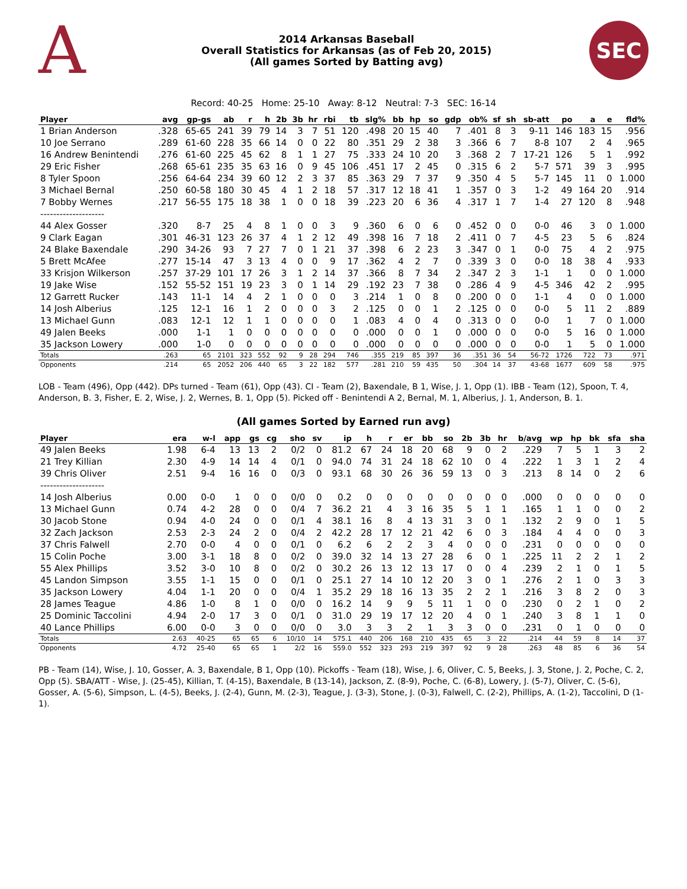A
2014 Arkansas Baseball
Overall Statistics for Arkansas (as of Feb 20, 2015)
(All games Sorted by Batting avg)
SEC
Record: 40-25 Home: 25-10 Away: 8-12 Neutral: 7-3 SEC: 16-14
| Player | avg | gp-gs | ab | r | h | 2b | 3b | hr | rbi | tb | slg% | bb | hp | so | gdp | ob% | sf | sh | sb-att | po | a | e | fld% |
| --- | --- | --- | --- | --- | --- | --- | --- | --- | --- | --- | --- | --- | --- | --- | --- | --- | --- | --- | --- | --- | --- | --- | --- |
| 1 Brian Anderson | .328 | 65-65 | 241 | 39 | 79 | 14 | 3 | 7 | 51 | 120 | .498 | 20 | 15 | 40 | 7 | .401 | 8 | 3 | 9-11 | 146 | 183 | 15 | .956 |
| 10 Joe Serrano | .289 | 61-60 | 228 | 35 | 66 | 14 | 0 | 0 | 22 | 80 | .351 | 29 | 2 | 38 | 3 | .366 | 6 | 7 | 8-8 | 107 | 2 | 4 | .965 |
| 16 Andrew Benintendi | .276 | 61-60 | 225 | 45 | 62 | 8 | 1 | 1 | 27 | 75 | .333 | 24 | 10 | 20 | 3 | .368 | 2 | 7 | 17-21 | 126 | 5 | 1 | .992 |
| 29 Eric Fisher | .268 | 65-61 | 235 | 35 | 63 | 16 | 0 | 9 | 45 | 106 | .451 | 17 | 2 | 45 | 0 | .315 | 6 | 2 | 5-7 | 571 | 39 | 3 | .995 |
| 8 Tyler Spoon | .256 | 64-64 | 234 | 39 | 60 | 12 | 2 | 3 | 37 | 85 | .363 | 29 | 7 | 37 | 9 | .350 | 4 | 5 | 5-7 | 145 | 11 | 0 | 1.000 |
| 3 Michael Bernal | .250 | 60-58 | 180 | 30 | 45 | 4 | 1 | 2 | 18 | 57 | .317 | 12 | 18 | 41 | 1 | .357 | 0 | 3 | 1-2 | 49 | 164 | 20 | .914 |
| 7 Bobby Wernes | .217 | 56-55 | 175 | 18 | 38 | 1 | 0 | 0 | 18 | 39 | .223 | 20 | 6 | 36 | 4 | .317 | 1 | 7 | 1-4 | 27 | 120 | 8 | .948 |
| -------------------- | | | | | | | | | | | | | | | | | | | | | | | |
| 44 Alex Gosser | .320 | 8-7 | 25 | 4 | 8 | 1 | 0 | 0 | 3 | 9 | .360 | 6 | 0 | 6 | 0 | .452 | 0 | 0 | 0-0 | 46 | 3 | 0 | 1.000 |
| 9 Clark Eagan | .301 | 46-31 | 123 | 26 | 37 | 4 | 1 | 2 | 12 | 49 | .398 | 16 | 7 | 18 | 2 | .411 | 0 | 7 | 4-5 | 23 | 5 | 6 | .824 |
| 24 Blake Baxendale | .290 | 34-26 | 93 | 7 | 27 | 7 | 0 | 1 | 21 | 37 | .398 | 6 | 2 | 23 | 3 | .347 | 0 | 1 | 0-0 | 75 | 4 | 2 | .975 |
| 5 Brett McAfee | .277 | 15-14 | 47 | 3 | 13 | 4 | 0 | 0 | 9 | 17 | .362 | 4 | 2 | 7 | 0 | .339 | 3 | 0 | 0-0 | 18 | 38 | 4 | .933 |
| 33 Krisjon Wilkerson | .257 | 37-29 | 101 | 17 | 26 | 3 | 1 | 2 | 14 | 37 | .366 | 8 | 7 | 34 | 2 | .347 | 2 | 3 | 1-1 | 1 | 0 | 0 | 1.000 |
| 19 Jake Wise | .152 | 55-52 | 151 | 19 | 23 | 3 | 0 | 1 | 14 | 29 | .192 | 23 | 7 | 38 | 0 | .286 | 4 | 9 | 4-5 | 346 | 42 | 2 | .995 |
| 12 Garrett Rucker | .143 | 11-1 | 14 | 4 | 2 | 1 | 0 | 0 | 0 | 3 | .214 | 1 | 0 | 8 | 0 | .200 | 0 | 0 | 1-1 | 4 | 0 | 0 | 1.000 |
| 14 Josh Alberius | .125 | 12-1 | 16 | 1 | 2 | 0 | 0 | 0 | 3 | 2 | .125 | 0 | 0 | 1 | 2 | .125 | 0 | 0 | 0-0 | 5 | 11 | 2 | .889 |
| 13 Michael Gunn | .083 | 12-1 | 12 | 1 | 1 | 0 | 0 | 0 | 0 | 1 | .083 | 4 | 0 | 4 | 0 | .313 | 0 | 0 | 0-0 | 1 | 7 | 0 | 1.000 |
| 49 Jalen Beeks | .000 | 1-1 | 1 | 0 | 0 | 0 | 0 | 0 | 0 | 0 | .000 | 0 | 0 | 1 | 0 | .000 | 0 | 0 | 0-0 | 5 | 16 | 0 | 1.000 |
| 35 Jackson Lowery | .000 | 1-0 | 0 | 0 | 0 | 0 | 0 | 0 | 0 | 0 | .000 | 0 | 0 | 0 | 0 | .000 | 0 | 0 | 0-0 | 1 | 5 | 0 | 1.000 |
| Totals | .263 | 65 | 2101 | 323 | 552 | 92 | 9 | 28 | 294 | 746 | .355 | 219 | 85 | 397 | 36 | .351 | 36 | 54 | 56-72 | 1726 | 722 | 73 | .971 |
| Opponents | .214 | 65 | 2052 | 206 | 440 | 65 | 3 | 22 | 182 | 577 | .281 | 210 | 59 | 435 | 50 | .304 | 14 | 37 | 43-68 | 1677 | 609 | 58 | .975 |
LOB - Team (496), Opp (442). DPs turned - Team (61), Opp (43). CI - Team (2), Baxendale, B 1, Wise, J. 1, Opp (1). IBB - Team (12), Spoon, T. 4, Anderson, B. 3, Fisher, E. 2, Wise, J. 2, Wernes, B. 1, Opp (5). Picked off - Benintendi A 2, Bernal, M. 1, Alberius, J. 1, Anderson, B. 1.
(All games Sorted by Earned run avg)
| Player | era | w-l | app | gs | cg | sho | sv | ip | h | r | er | bb | so | 2b | 3b | hr | b/avg | wp | hp | bk | sfa | sha |
| --- | --- | --- | --- | --- | --- | --- | --- | --- | --- | --- | --- | --- | --- | --- | --- | --- | --- | --- | --- | --- | --- | --- |
| 49 Jalen Beeks | 1.98 | 6-4 | 13 | 13 | 2 | 0/2 | 0 | 81.2 | 67 | 24 | 18 | 20 | 68 | 9 | 0 | 2 | .229 | 7 | 5 | 1 | 3 | 2 |
| 21 Trey Killian | 2.30 | 4-9 | 14 | 14 | 4 | 0/1 | 0 | 94.0 | 74 | 31 | 24 | 18 | 62 | 10 | 0 | 4 | .222 | 1 | 3 | 1 | 2 | 4 |
| 39 Chris Oliver | 2.51 | 9-4 | 16 | 16 | 0 | 0/3 | 0 | 93.1 | 68 | 30 | 26 | 36 | 59 | 13 | 0 | 3 | .213 | 8 | 14 | 0 | 2 | 6 |
| -------------------- | | | | | | | | | | | | | | | | | | | | | | |
| 14 Josh Alberius | 0.00 | 0-0 | 1 | 0 | 0 | 0/0 | 0 | 0.2 | 0 | 0 | 0 | 0 | 0 | 0 | 0 | 0 | .000 | 0 | 0 | 0 | 0 | 0 |
| 13 Michael Gunn | 0.74 | 4-2 | 28 | 0 | 0 | 0/4 | 7 | 36.2 | 21 | 4 | 3 | 16 | 35 | 5 | 1 | 1 | .165 | 1 | 1 | 0 | 0 | 2 |
| 30 Jacob Stone | 0.94 | 4-0 | 24 | 0 | 0 | 0/1 | 4 | 38.1 | 16 | 8 | 4 | 13 | 31 | 3 | 0 | 1 | .132 | 2 | 9 | 0 | 1 | 5 |
| 32 Zach Jackson | 2.53 | 2-3 | 24 | 2 | 0 | 0/4 | 2 | 42.2 | 28 | 17 | 12 | 21 | 42 | 6 | 0 | 3 | .184 | 4 | 4 | 0 | 0 | 3 |
| 37 Chris Falwell | 2.70 | 0-0 | 4 | 0 | 0 | 0/1 | 0 | 6.2 | 6 | 2 | 2 | 3 | 4 | 0 | 0 | 0 | .231 | 0 | 0 | 0 | 0 | 0 |
| 15 Colin Poche | 3.00 | 3-1 | 18 | 8 | 0 | 0/2 | 0 | 39.0 | 32 | 14 | 13 | 27 | 28 | 6 | 0 | 1 | .225 | 11 | 2 | 2 | 1 | 2 |
| 55 Alex Phillips | 3.52 | 3-0 | 10 | 8 | 0 | 0/2 | 0 | 30.2 | 26 | 13 | 12 | 13 | 17 | 0 | 0 | 4 | .239 | 2 | 1 | 0 | 1 | 5 |
| 45 Landon Simpson | 3.55 | 1-1 | 15 | 0 | 0 | 0/1 | 0 | 25.1 | 27 | 14 | 10 | 12 | 20 | 3 | 0 | 1 | .276 | 2 | 1 | 0 | 3 | 3 |
| 35 Jackson Lowery | 4.04 | 1-1 | 20 | 0 | 0 | 0/4 | 1 | 35.2 | 29 | 18 | 16 | 13 | 35 | 2 | 2 | 1 | .216 | 3 | 8 | 2 | 0 | 3 |
| 28 James Teague | 4.86 | 1-0 | 8 | 1 | 0 | 0/0 | 0 | 16.2 | 14 | 9 | 9 | 5 | 11 | 1 | 0 | 0 | .230 | 0 | 2 | 1 | 0 | 2 |
| 25 Dominic Taccolini | 4.94 | 2-0 | 17 | 3 | 0 | 0/1 | 0 | 31.0 | 29 | 19 | 17 | 12 | 20 | 4 | 0 | 1 | .240 | 3 | 8 | 1 | 1 | 0 |
| 40 Lance Phillips | 6.00 | 0-0 | 3 | 0 | 0 | 0/0 | 0 | 3.0 | 3 | 3 | 2 | 1 | 3 | 3 | 0 | 0 | .231 | 0 | 1 | 0 | 0 | 0 |
| Totals | 2.63 | 40-25 | 65 | 65 | 6 | 10/10 | 14 | 575.1 | 440 | 206 | 168 | 210 | 435 | 65 | 3 | 22 | .214 | 44 | 59 | 8 | 14 | 37 |
| Opponents | 4.72 | 25-40 | 65 | 65 | 1 | 2/2 | 16 | 559.0 | 552 | 323 | 293 | 219 | 397 | 92 | 9 | 28 | .263 | 48 | 85 | 6 | 36 | 54 |
PB - Team (14), Wise, J. 10, Gosser, A. 3, Baxendale, B 1, Opp (10). Pickoffs - Team (18), Wise, J. 6, Oliver, C. 5, Beeks, J. 3, Stone, J. 2, Poche, C. 2, Opp (5). SBA/ATT - Wise, J. (25-45), Killian, T. (4-15), Baxendale, B (13-14), Jackson, Z. (8-9), Poche, C. (6-8), Lowery, J. (5-7), Oliver, C. (5-6), Gosser, A. (5-6), Simpson, L. (4-5), Beeks, J. (2-4), Gunn, M. (2-3), Teague, J. (3-3), Stone, J. (0-3), Falwell, C. (2-2), Phillips, A. (1-2), Taccolini, D (1-1).